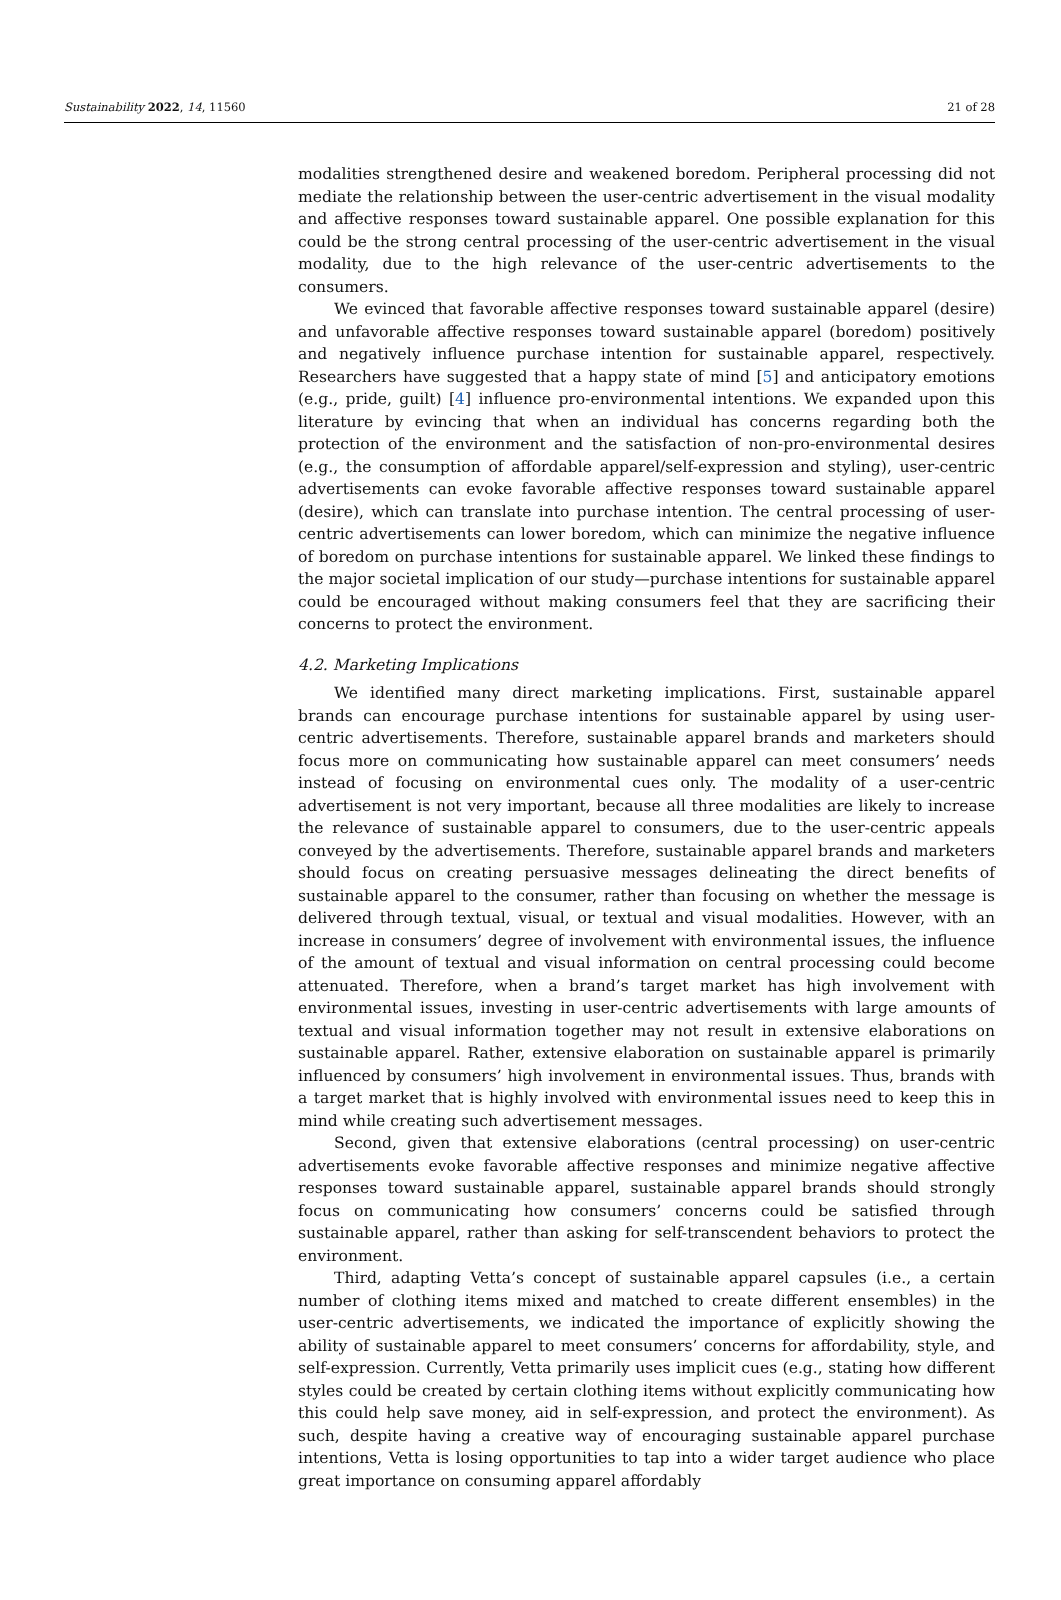Sustainability 2022, 14, 11560 21 of 28
modalities strengthened desire and weakened boredom. Peripheral processing did not mediate the relationship between the user-centric advertisement in the visual modality and affective responses toward sustainable apparel. One possible explanation for this could be the strong central processing of the user-centric advertisement in the visual modality, due to the high relevance of the user-centric advertisements to the consumers.
We evinced that favorable affective responses toward sustainable apparel (desire) and unfavorable affective responses toward sustainable apparel (boredom) positively and negatively influence purchase intention for sustainable apparel, respectively. Researchers have suggested that a happy state of mind [5] and anticipatory emotions (e.g., pride, guilt) [4] influence pro-environmental intentions. We expanded upon this literature by evincing that when an individual has concerns regarding both the protection of the environment and the satisfaction of non-pro-environmental desires (e.g., the consumption of affordable apparel/self-expression and styling), user-centric advertisements can evoke favorable affective responses toward sustainable apparel (desire), which can translate into purchase intention. The central processing of user-centric advertisements can lower boredom, which can minimize the negative influence of boredom on purchase intentions for sustainable apparel. We linked these findings to the major societal implication of our study—purchase intentions for sustainable apparel could be encouraged without making consumers feel that they are sacrificing their concerns to protect the environment.
4.2. Marketing Implications
We identified many direct marketing implications. First, sustainable apparel brands can encourage purchase intentions for sustainable apparel by using user-centric advertisements. Therefore, sustainable apparel brands and marketers should focus more on communicating how sustainable apparel can meet consumers’ needs instead of focusing on environmental cues only. The modality of a user-centric advertisement is not very important, because all three modalities are likely to increase the relevance of sustainable apparel to consumers, due to the user-centric appeals conveyed by the advertisements. Therefore, sustainable apparel brands and marketers should focus on creating persuasive messages delineating the direct benefits of sustainable apparel to the consumer, rather than focusing on whether the message is delivered through textual, visual, or textual and visual modalities. However, with an increase in consumers’ degree of involvement with environmental issues, the influence of the amount of textual and visual information on central processing could become attenuated. Therefore, when a brand’s target market has high involvement with environmental issues, investing in user-centric advertisements with large amounts of textual and visual information together may not result in extensive elaborations on sustainable apparel. Rather, extensive elaboration on sustainable apparel is primarily influenced by consumers’ high involvement in environmental issues. Thus, brands with a target market that is highly involved with environmental issues need to keep this in mind while creating such advertisement messages.
Second, given that extensive elaborations (central processing) on user-centric advertisements evoke favorable affective responses and minimize negative affective responses toward sustainable apparel, sustainable apparel brands should strongly focus on communicating how consumers’ concerns could be satisfied through sustainable apparel, rather than asking for self-transcendent behaviors to protect the environment.
Third, adapting Vetta’s concept of sustainable apparel capsules (i.e., a certain number of clothing items mixed and matched to create different ensembles) in the user-centric advertisements, we indicated the importance of explicitly showing the ability of sustainable apparel to meet consumers’ concerns for affordability, style, and self-expression. Currently, Vetta primarily uses implicit cues (e.g., stating how different styles could be created by certain clothing items without explicitly communicating how this could help save money, aid in self-expression, and protect the environment). As such, despite having a creative way of encouraging sustainable apparel purchase intentions, Vetta is losing opportunities to tap into a wider target audience who place great importance on consuming apparel affordably